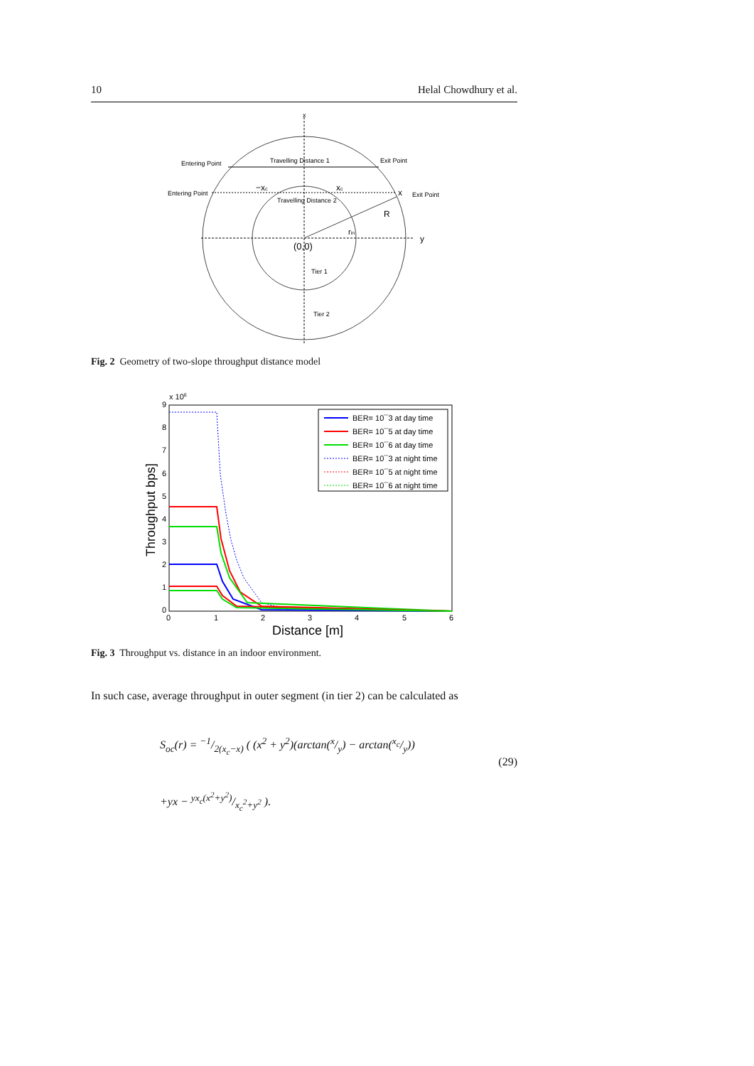10 Helal Chowdhury et al.
x
Entering Point
Travelling Distance 1
Exit Point
Entering Point
Exit Point
Travelling Distance 2
Tier 1
Tier 2
−xc
xc
x
R
y
rin
(0,0)
Fig. 2 Geometry of two-slope throughput distance model
x 106
9
8
7
6
5
4
3
2
1
0
0
1
2
3
4
5
6
Distance [m]
Throughput bps]
BER= 10¯3 at day time
BER= 10¯5 at day time
BER= 10¯6 at day time
BER= 10¯3 at night time
BER= 10¯5 at night time
BER= 10¯6 at night time
Fig. 3 Throughput vs. distance in an indoor environment.
In such case, average throughput in outer segment (in tier 2) can be calculated as
S<sub>oc</sub>(r) = −1/2(x<sub>c</sub>−x) ( (x<sup>2</sup> + y<sup>2</sup>)(arctan(x/y) − arctan(x<sub>c</sub>/y)) (29)
+yx − yx<sub>c</sub>(x<sup>2</sup>+y<sup>2</sup>)/x<sub>c</sub><sup>2</sup>+y<sup>2</sup> ).